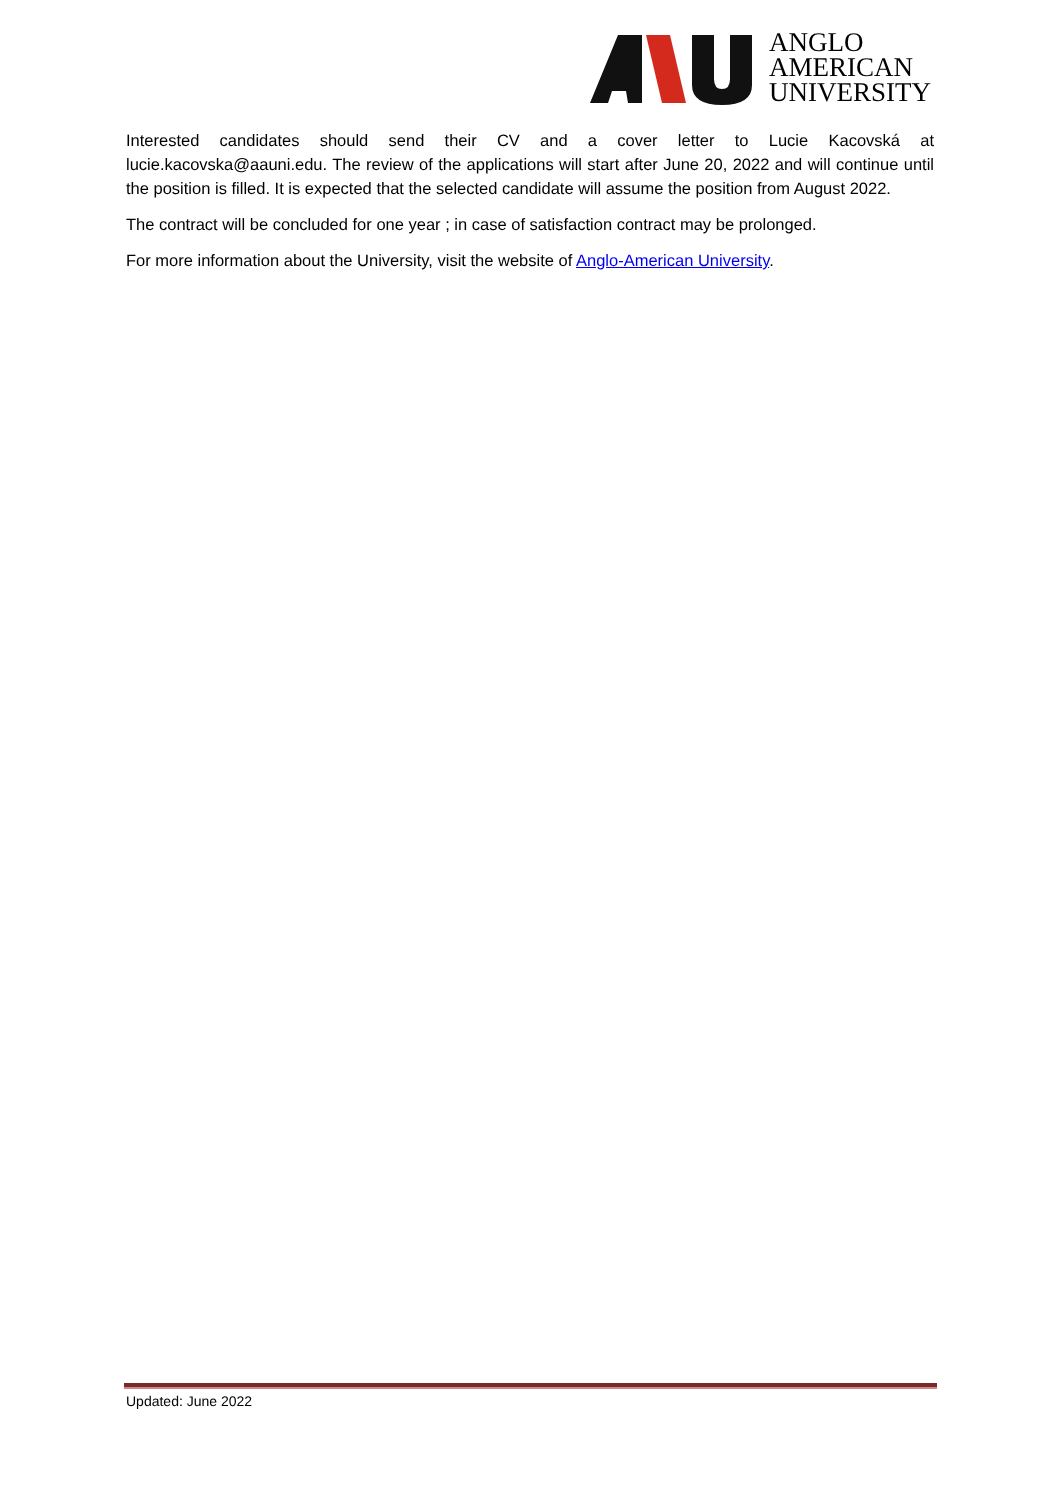ANGLO
AMERICAN
UNIVERSITY
Interested candidates should send their CV and a cover letter to Lucie Kacovská at lucie.kacovska@aauni.edu. The review of the applications will start after June 20, 2022 and will continue until the position is filled. It is expected that the selected candidate will assume the position from August 2022.
The contract will be concluded for one year ; in case of satisfaction contract may be prolonged.
For more information about the University, visit the website of Anglo-American University.
Updated: June 2022